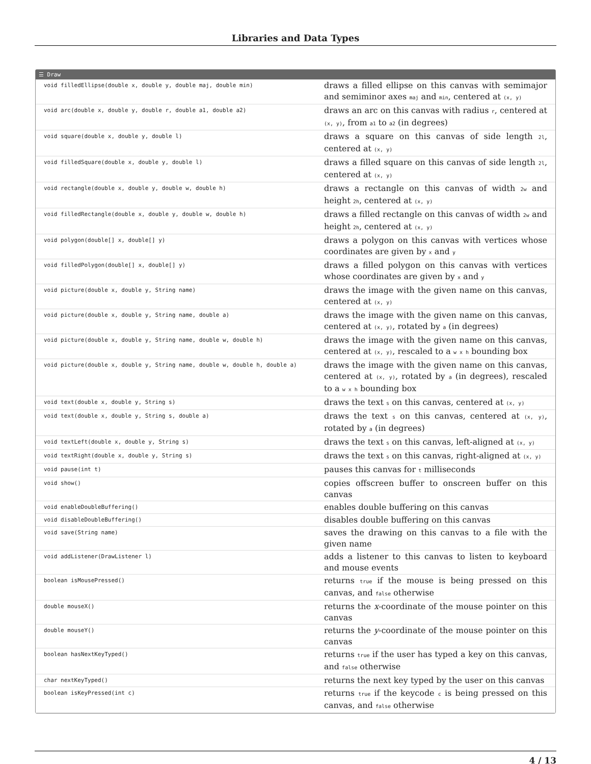Libraries and Data Types
☰ Draw
| void filledEllipse(double x, double y, double maj, double min) | draws a filled ellipse on this canvas with semimajor and semiminor axes maj and min , centered at (x, y) |
| void arc(double x, double y, double r, double a1, double a2) | draws an arc on this canvas with radius r , centered at (x, y) , from a1 to a2 (in degrees) |
| void square(double x, double y, double l) | draws a square on this canvas of side length 2l , centered at (x, y) |
| void filledSquare(double x, double y, double l) | draws a filled square on this canvas of side length 2l , centered at (x, y) |
| void rectangle(double x, double y, double w, double h) | draws a rectangle on this canvas of width 2w and height 2h , centered at (x, y) |
| void filledRectangle(double x, double y, double w, double h) | draws a filled rectangle on this canvas of width 2w and height 2h , centered at (x, y) |
| void polygon(double[] x, double[] y) | draws a polygon on this canvas with vertices whose coordinates are given by x and y |
| void filledPolygon(double[] x, double[] y) | draws a filled polygon on this canvas with vertices whose coordinates are given by x and y |
| void picture(double x, double y, String name) | draws the image with the given name on this canvas, centered at (x, y) |
| void picture(double x, double y, String name, double a) | draws the image with the given name on this canvas, centered at (x, y) , rotated by a (in degrees) |
| void picture(double x, double y, String name, double w, double h) | draws the image with the given name on this canvas, centered at (x, y) , rescaled to a w x h bounding box |
| void picture(double x, double y, String name, double w, double h, double a) | draws the image with the given name on this canvas, centered at (x, y) , rotated by a (in degrees), rescaled to a w x h bounding box |
| void text(double x, double y, String s) | draws the text s on this canvas, centered at (x, y) |
| void text(double x, double y, String s, double a) | draws the text s on this canvas, centered at (x, y) , rotated by a (in degrees) |
| void textLeft(double x, double y, String s) | draws the text s on this canvas, left-aligned at (x, y) |
| void textRight(double x, double y, String s) | draws the text s on this canvas, right-aligned at (x, y) |
| void pause(int t) | pauses this canvas for t milliseconds |
| void show() | copies offscreen buffer to onscreen buffer on this canvas |
| void enableDoubleBuffering() | enables double buffering on this canvas |
| void disableDoubleBuffering() | disables double buffering on this canvas |
| void save(String name) | saves the drawing on this canvas to a file with the given name |
| void addListener(DrawListener l) | adds a listener to this canvas to listen to keyboard and mouse events |
| boolean isMousePressed() | returns true if the mouse is being pressed on this canvas, and false otherwise |
| double mouseX() | returns the x -coordinate of the mouse pointer on this canvas |
| double mouseY() | returns the y -coordinate of the mouse pointer on this canvas |
| boolean hasNextKeyTyped() | returns true if the user has typed a key on this canvas, and false otherwise |
| char nextKeyTyped() | returns the next key typed by the user on this canvas |
| boolean isKeyPressed(int c) | returns true if the keycode c is being pressed on this canvas, and false otherwise |
4 / 13